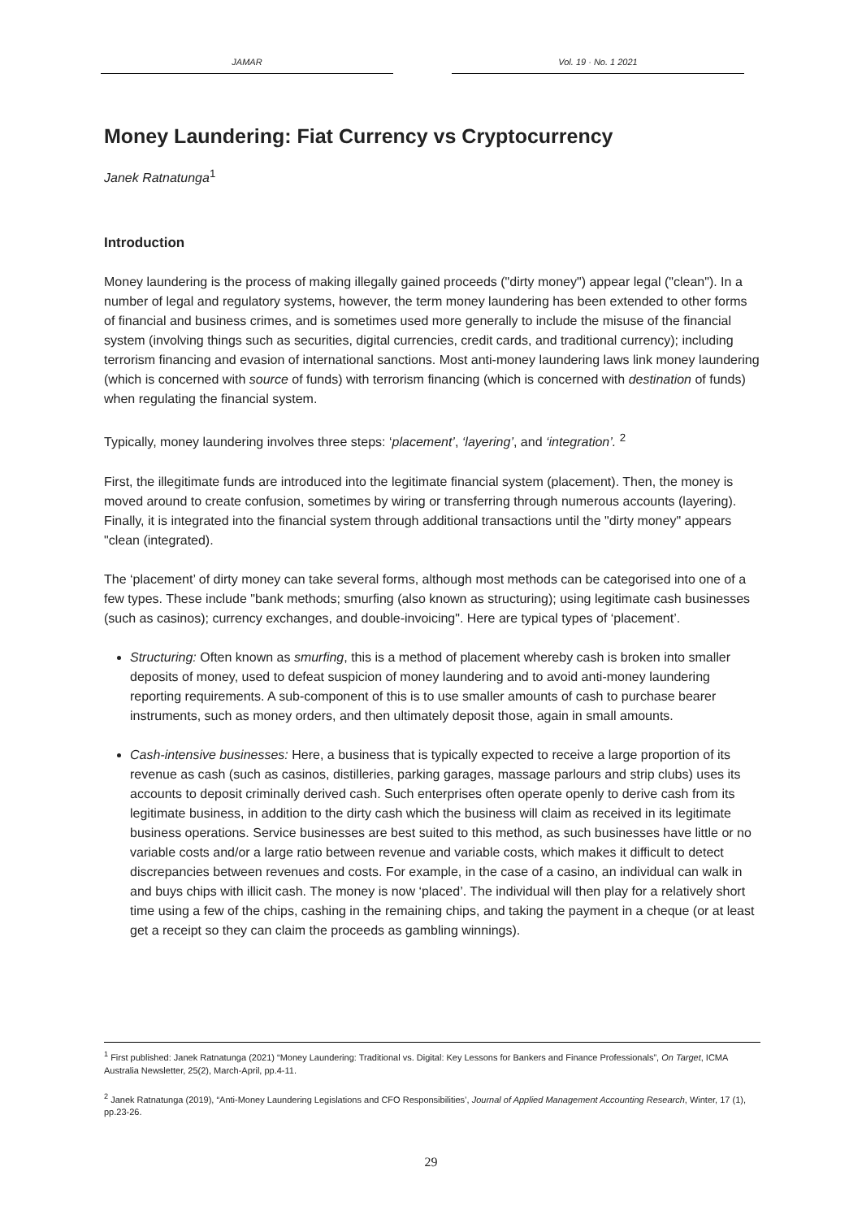JAMAR Vol. 19 · No. 1 2021
Money Laundering: Fiat Currency vs Cryptocurrency
Janek Ratnatunga<sup>1</sup>
Introduction
Money laundering is the process of making illegally gained proceeds ("dirty money") appear legal ("clean"). In a number of legal and regulatory systems, however, the term money laundering has been extended to other forms of financial and business crimes, and is sometimes used more generally to include the misuse of the financial system (involving things such as securities, digital currencies, credit cards, and traditional currency); including terrorism financing and evasion of international sanctions. Most anti-money laundering laws link money laundering (which is concerned with source of funds) with terrorism financing (which is concerned with destination of funds) when regulating the financial system.
Typically, money laundering involves three steps: ‘placement’, ‘layering’, and ‘integration’. <sup>2</sup>
First, the illegitimate funds are introduced into the legitimate financial system (placement). Then, the money is moved around to create confusion, sometimes by wiring or transferring through numerous accounts (layering). Finally, it is integrated into the financial system through additional transactions until the "dirty money" appears "clean (integrated).
The ‘placement’ of dirty money can take several forms, although most methods can be categorised into one of a few types. These include "bank methods; smurfing (also known as structuring); using legitimate cash businesses (such as casinos); currency exchanges, and double-invoicing". Here are typical types of ‘placement’.
Structuring: Often known as smurfing, this is a method of placement whereby cash is broken into smaller deposits of money, used to defeat suspicion of money laundering and to avoid anti-money laundering reporting requirements. A sub-component of this is to use smaller amounts of cash to purchase bearer instruments, such as money orders, and then ultimately deposit those, again in small amounts.
Cash-intensive businesses: Here, a business that is typically expected to receive a large proportion of its revenue as cash (such as casinos, distilleries, parking garages, massage parlours and strip clubs) uses its accounts to deposit criminally derived cash. Such enterprises often operate openly to derive cash from its legitimate business, in addition to the dirty cash which the business will claim as received in its legitimate business operations. Service businesses are best suited to this method, as such businesses have little or no variable costs and/or a large ratio between revenue and variable costs, which makes it difficult to detect discrepancies between revenues and costs. For example, in the case of a casino, an individual can walk in and buys chips with illicit cash. The money is now ‘placed’. The individual will then play for a relatively short time using a few of the chips, cashing in the remaining chips, and taking the payment in a cheque (or at least get a receipt so they can claim the proceeds as gambling winnings).
<sup>1</sup> First published: Janek Ratnatunga (2021) “Money Laundering: Traditional vs. Digital: Key Lessons for Bankers and Finance Professionals”, On Target, ICMA Australia Newsletter, 25(2), March-April, pp.4-11.
<sup>2</sup> Janek Ratnatunga (2019), “Anti-Money Laundering Legislations and CFO Responsibilities’, Journal of Applied Management Accounting Research, Winter, 17 (1), pp.23-26.
29